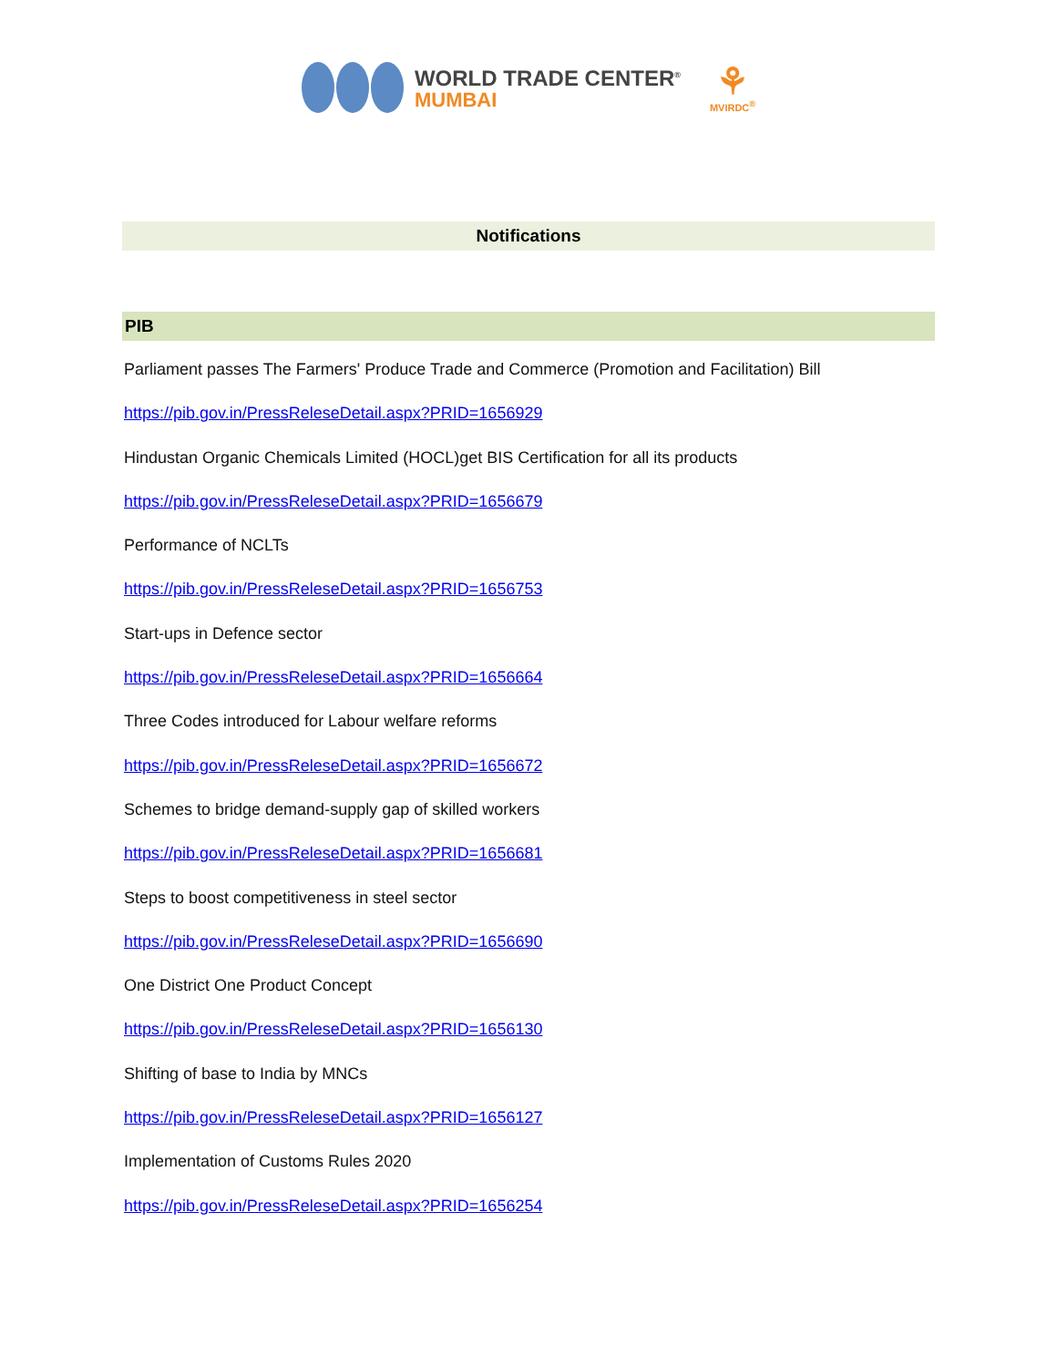WORLD TRADE CENTER<sup>®</sup>
MUMBAI
⚘
MVIRDC<sup>®</sup>
Notifications
PIB
Parliament passes The Farmers' Produce Trade and Commerce (Promotion and Facilitation) Bill
https://pib.gov.in/PressReleseDetail.aspx?PRID=1656929
Hindustan Organic Chemicals Limited (HOCL)get BIS Certification for all its products
https://pib.gov.in/PressReleseDetail.aspx?PRID=1656679
Performance of NCLTs
https://pib.gov.in/PressReleseDetail.aspx?PRID=1656753
Start-ups in Defence sector
https://pib.gov.in/PressReleseDetail.aspx?PRID=1656664
Three Codes introduced for Labour welfare reforms
https://pib.gov.in/PressReleseDetail.aspx?PRID=1656672
Schemes to bridge demand-supply gap of skilled workers
https://pib.gov.in/PressReleseDetail.aspx?PRID=1656681
Steps to boost competitiveness in steel sector
https://pib.gov.in/PressReleseDetail.aspx?PRID=1656690
One District One Product Concept
https://pib.gov.in/PressReleseDetail.aspx?PRID=1656130
Shifting of base to India by MNCs
https://pib.gov.in/PressReleseDetail.aspx?PRID=1656127
Implementation of Customs Rules 2020
https://pib.gov.in/PressReleseDetail.aspx?PRID=1656254